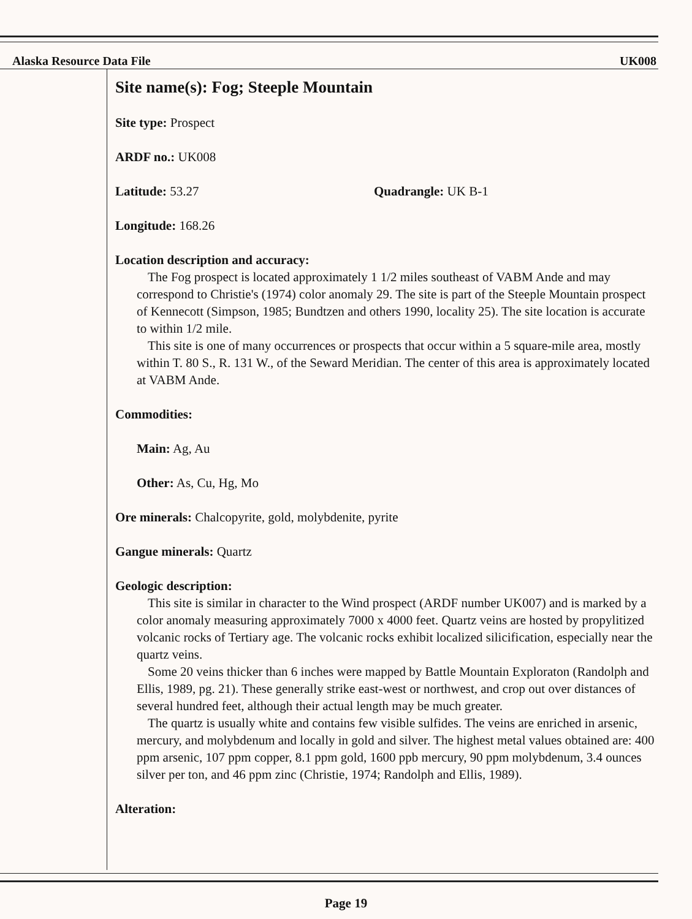Alaska Resource Data File UK008
Site name(s): Fog; Steeple Mountain
Site type: Prospect
ARDF no.: UK008
Latitude: 53.27 Quadrangle: UK B-1
Longitude: 168.26
Location description and accuracy:
The Fog prospect is located approximately 1 1/2 miles southeast of VABM Ande and may correspond to Christie's (1974) color anomaly 29. The site is part of the Steeple Mountain prospect of Kennecott (Simpson, 1985; Bundtzen and others 1990, locality 25). The site location is accurate to within 1/2 mile.
This site is one of many occurrences or prospects that occur within a 5 square-mile area, mostly within T. 80 S., R. 131 W., of the Seward Meridian. The center of this area is approximately located at VABM Ande.
Commodities:
Main: Ag, Au
Other: As, Cu, Hg, Mo
Ore minerals: Chalcopyrite, gold, molybdenite, pyrite
Gangue minerals: Quartz
Geologic description:
This site is similar in character to the Wind prospect (ARDF number UK007) and is marked by a color anomaly measuring approximately 7000 x 4000 feet. Quartz veins are hosted by propylitized volcanic rocks of Tertiary age. The volcanic rocks exhibit localized silicification, especially near the quartz veins.
Some 20 veins thicker than 6 inches were mapped by Battle Mountain Exploraton (Randolph and Ellis, 1989, pg. 21). These generally strike east-west or northwest, and crop out over distances of several hundred feet, although their actual length may be much greater.
The quartz is usually white and contains few visible sulfides. The veins are enriched in arsenic, mercury, and molybdenum and locally in gold and silver. The highest metal values obtained are: 400 ppm arsenic, 107 ppm copper, 8.1 ppm gold, 1600 ppb mercury, 90 ppm molybdenum, 3.4 ounces silver per ton, and 46 ppm zinc (Christie, 1974; Randolph and Ellis, 1989).
Alteration:
Page 19